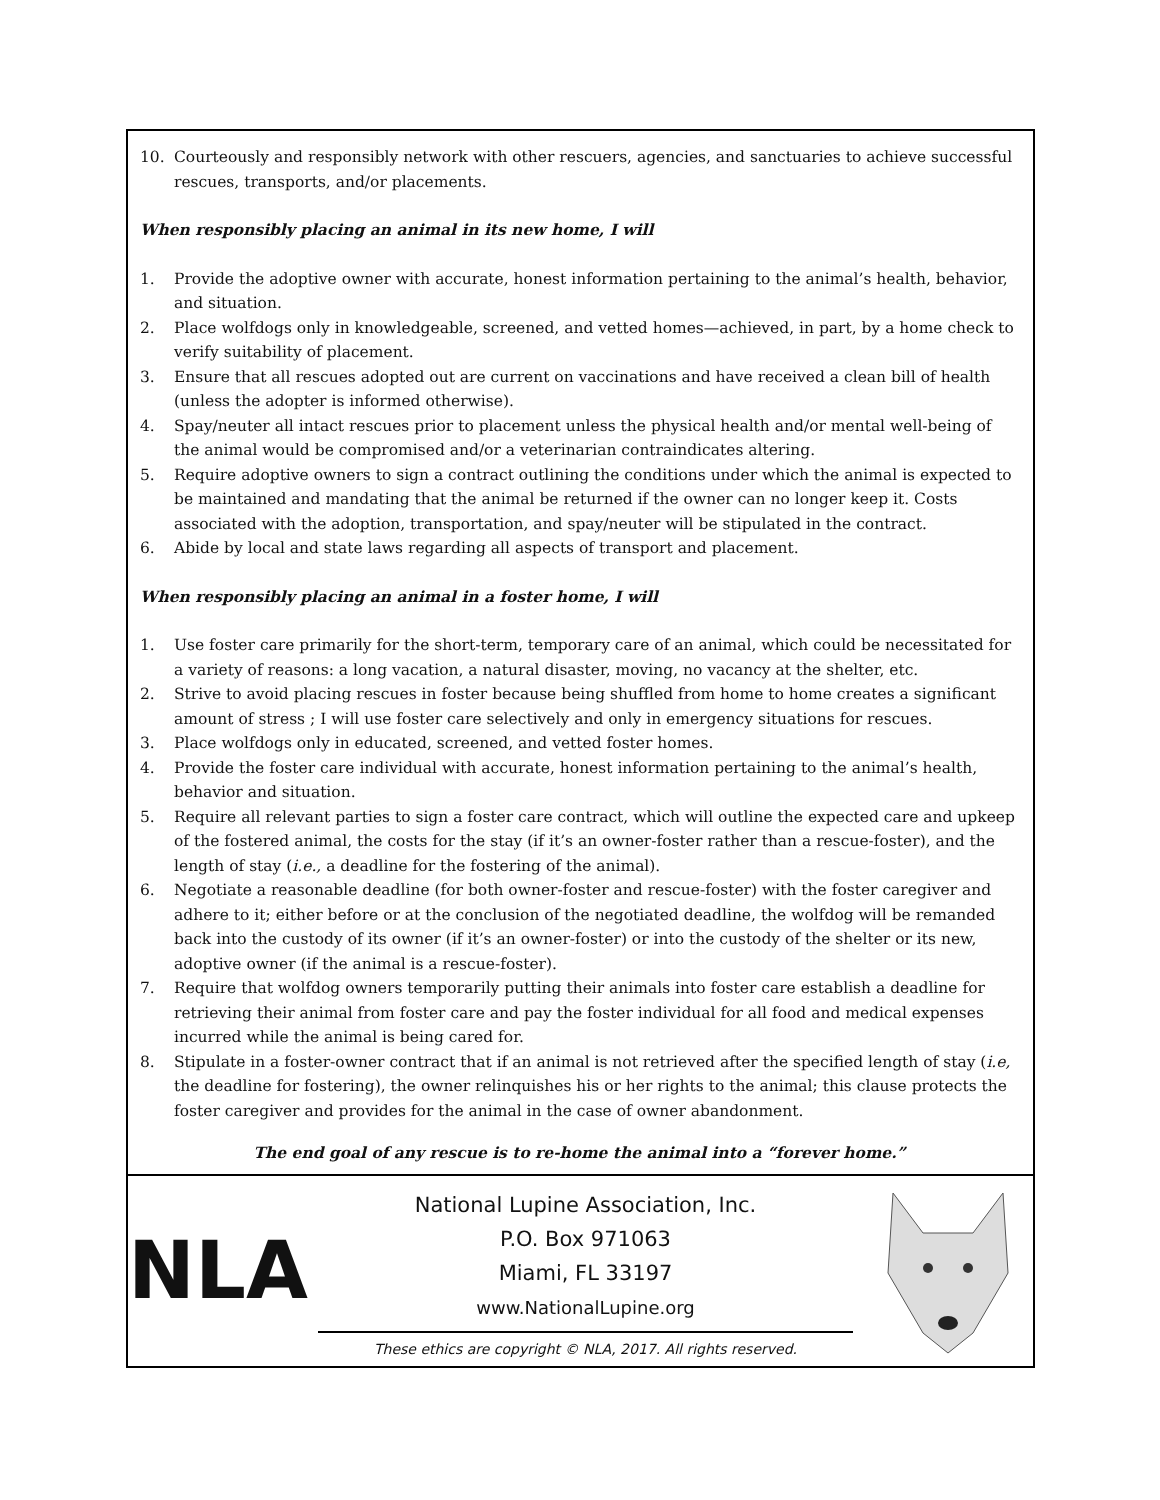10. Courteously and responsibly network with other rescuers, agencies, and sanctuaries to achieve successful rescues, transports, and/or placements.
When responsibly placing an animal in its new home, I will
1. Provide the adoptive owner with accurate, honest information pertaining to the animal’s health, behavior, and situation.
2. Place wolfdogs only in knowledgeable, screened, and vetted homes—achieved, in part, by a home check to verify suitability of placement.
3. Ensure that all rescues adopted out are current on vaccinations and have received a clean bill of health (unless the adopter is informed otherwise).
4. Spay/neuter all intact rescues prior to placement unless the physical health and/or mental well-being of the animal would be compromised and/or a veterinarian contraindicates altering.
5. Require adoptive owners to sign a contract outlining the conditions under which the animal is expected to be maintained and mandating that the animal be returned if the owner can no longer keep it. Costs associated with the adoption, transportation, and spay/neuter will be stipulated in the contract.
6. Abide by local and state laws regarding all aspects of transport and placement.
When responsibly placing an animal in a foster home, I will
1. Use foster care primarily for the short-term, temporary care of an animal, which could be necessitated for a variety of reasons: a long vacation, a natural disaster, moving, no vacancy at the shelter, etc.
2. Strive to avoid placing rescues in foster because being shuffled from home to home creates a significant amount of stress ; I will use foster care selectively and only in emergency situations for rescues.
3. Place wolfdogs only in educated, screened, and vetted foster homes.
4. Provide the foster care individual with accurate, honest information pertaining to the animal’s health, behavior and situation.
5. Require all relevant parties to sign a foster care contract, which will outline the expected care and upkeep of the fostered animal, the costs for the stay (if it’s an owner-foster rather than a rescue-foster), and the length of stay (i.e., a deadline for the fostering of the animal).
6. Negotiate a reasonable deadline (for both owner-foster and rescue-foster) with the foster caregiver and adhere to it; either before or at the conclusion of the negotiated deadline, the wolfdog will be remanded back into the custody of its owner (if it’s an owner-foster) or into the custody of the shelter or its new, adoptive owner (if the animal is a rescue-foster).
7. Require that wolfdog owners temporarily putting their animals into foster care establish a deadline for retrieving their animal from foster care and pay the foster individual for all food and medical expenses incurred while the animal is being cared for.
8. Stipulate in a foster-owner contract that if an animal is not retrieved after the specified length of stay (i.e, the deadline for fostering), the owner relinquishes his or her rights to the animal; this clause protects the foster caregiver and provides for the animal in the case of owner abandonment.
The end goal of any rescue is to re-home the animal into a “forever home.”
NLA
National Lupine Association, Inc.
P.O. Box 971063
Miami, FL 33197
www.NationalLupine.org
These ethics are copyright © NLA, 2017. All rights reserved.